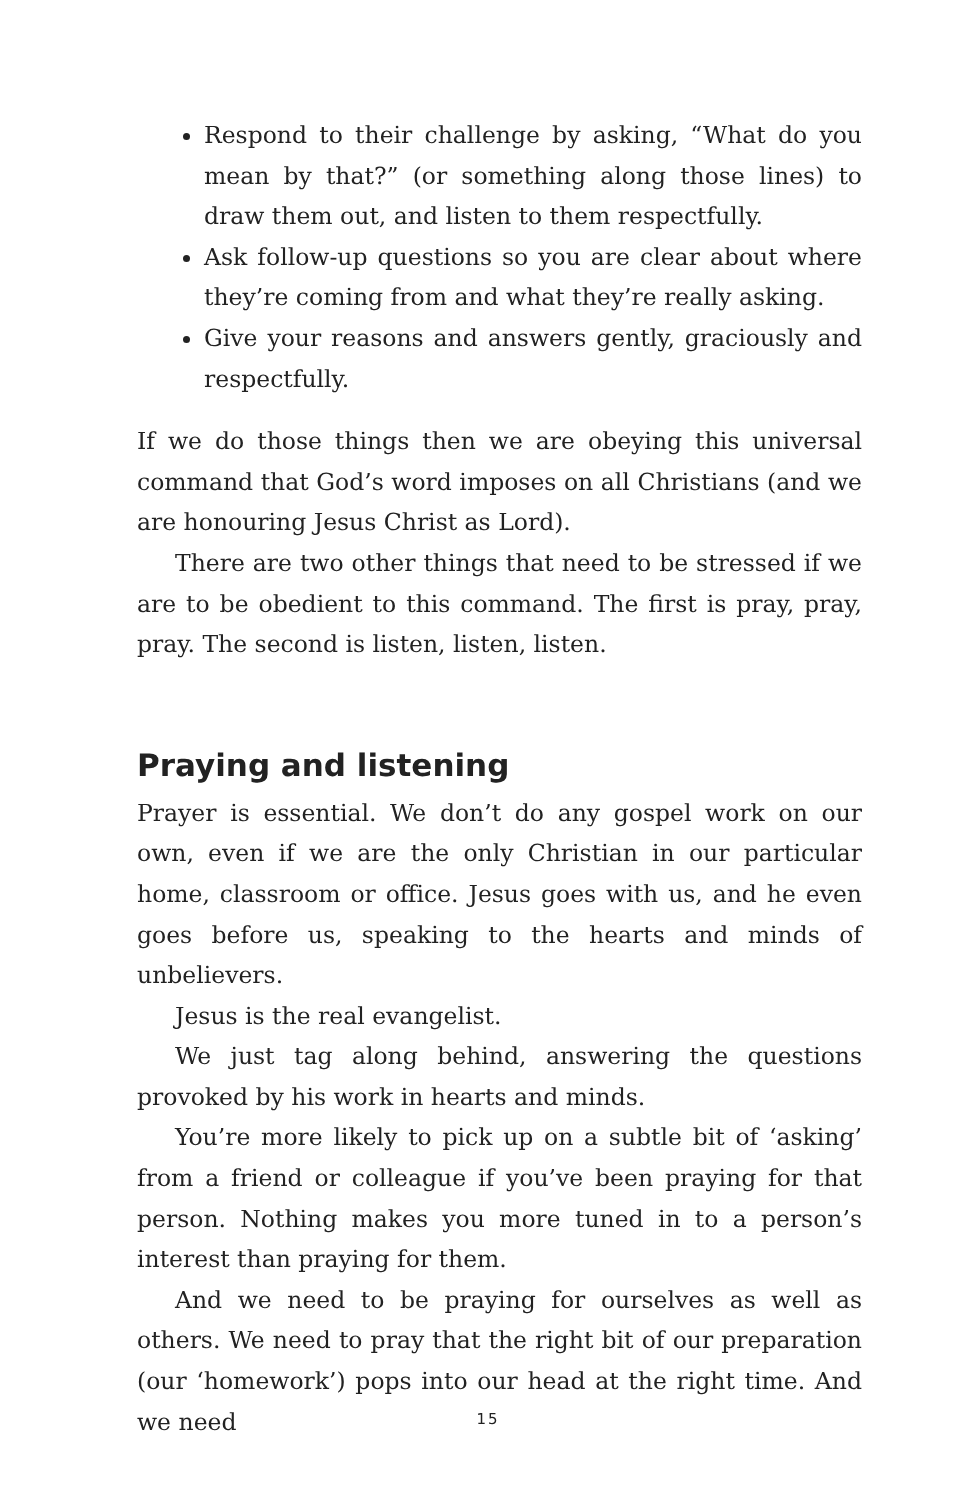Respond to their challenge by asking, “What do you mean by that?” (or something along those lines) to draw them out, and listen to them respectfully.
Ask follow-up questions so you are clear about where they’re coming from and what they’re really asking.
Give your reasons and answers gently, graciously and respectfully.
If we do those things then we are obeying this universal command that God’s word imposes on all Christians (and we are honouring Jesus Christ as Lord).
There are two other things that need to be stressed if we are to be obedient to this command. The first is pray, pray, pray. The second is listen, listen, listen.
Praying and listening
Prayer is essential. We don’t do any gospel work on our own, even if we are the only Christian in our particular home, classroom or office. Jesus goes with us, and he even goes before us, speaking to the hearts and minds of unbelievers.
Jesus is the real evangelist.
We just tag along behind, answering the questions provoked by his work in hearts and minds.
You’re more likely to pick up on a subtle bit of ‘asking’ from a friend or colleague if you’ve been praying for that person. Nothing makes you more tuned in to a person’s interest than praying for them.
And we need to be praying for ourselves as well as others. We need to pray that the right bit of our preparation (our ‘homework’) pops into our head at the right time. And we need
15